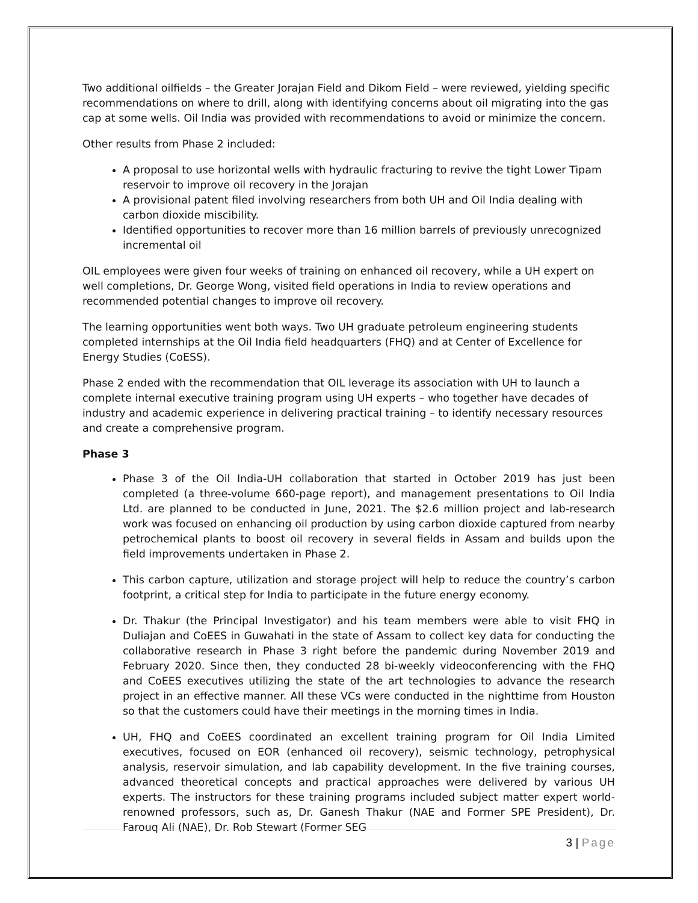Two additional oilfields – the Greater Jorajan Field and Dikom Field – were reviewed, yielding specific recommendations on where to drill, along with identifying concerns about oil migrating into the gas cap at some wells. Oil India was provided with recommendations to avoid or minimize the concern.
Other results from Phase 2 included:
A proposal to use horizontal wells with hydraulic fracturing to revive the tight Lower Tipam reservoir to improve oil recovery in the Jorajan
A provisional patent filed involving researchers from both UH and Oil India dealing with carbon dioxide miscibility.
Identified opportunities to recover more than 16 million barrels of previously unrecognized incremental oil
OIL employees were given four weeks of training on enhanced oil recovery, while a UH expert on well completions, Dr. George Wong, visited field operations in India to review operations and recommended potential changes to improve oil recovery.
The learning opportunities went both ways. Two UH graduate petroleum engineering students completed internships at the Oil India field headquarters (FHQ) and at Center of Excellence for Energy Studies (CoESS).
Phase 2 ended with the recommendation that OIL leverage its association with UH to launch a complete internal executive training program using UH experts – who together have decades of industry and academic experience in delivering practical training – to identify necessary resources and create a comprehensive program.
Phase 3
Phase 3 of the Oil India-UH collaboration that started in October 2019 has just been completed (a three-volume 660-page report), and management presentations to Oil India Ltd. are planned to be conducted in June, 2021. The $2.6 million project and lab-research work was focused on enhancing oil production by using carbon dioxide captured from nearby petrochemical plants to boost oil recovery in several fields in Assam and builds upon the field improvements undertaken in Phase 2.
This carbon capture, utilization and storage project will help to reduce the country’s carbon footprint, a critical step for India to participate in the future energy economy.
Dr. Thakur (the Principal Investigator) and his team members were able to visit FHQ in Duliajan and CoEES in Guwahati in the state of Assam to collect key data for conducting the collaborative research in Phase 3 right before the pandemic during November 2019 and February 2020. Since then, they conducted 28 bi-weekly videoconferencing with the FHQ and CoEES executives utilizing the state of the art technologies to advance the research project in an effective manner. All these VCs were conducted in the nighttime from Houston so that the customers could have their meetings in the morning times in India.
UH, FHQ and CoEES coordinated an excellent training program for Oil India Limited executives, focused on EOR (enhanced oil recovery), seismic technology, petrophysical analysis, reservoir simulation, and lab capability development. In the five training courses, advanced theoretical concepts and practical approaches were delivered by various UH experts. The instructors for these training programs included subject matter expert world-renowned professors, such as, Dr. Ganesh Thakur (NAE and Former SPE President), Dr. Farouq Ali (NAE), Dr. Rob Stewart (Former SEG
3 | Page